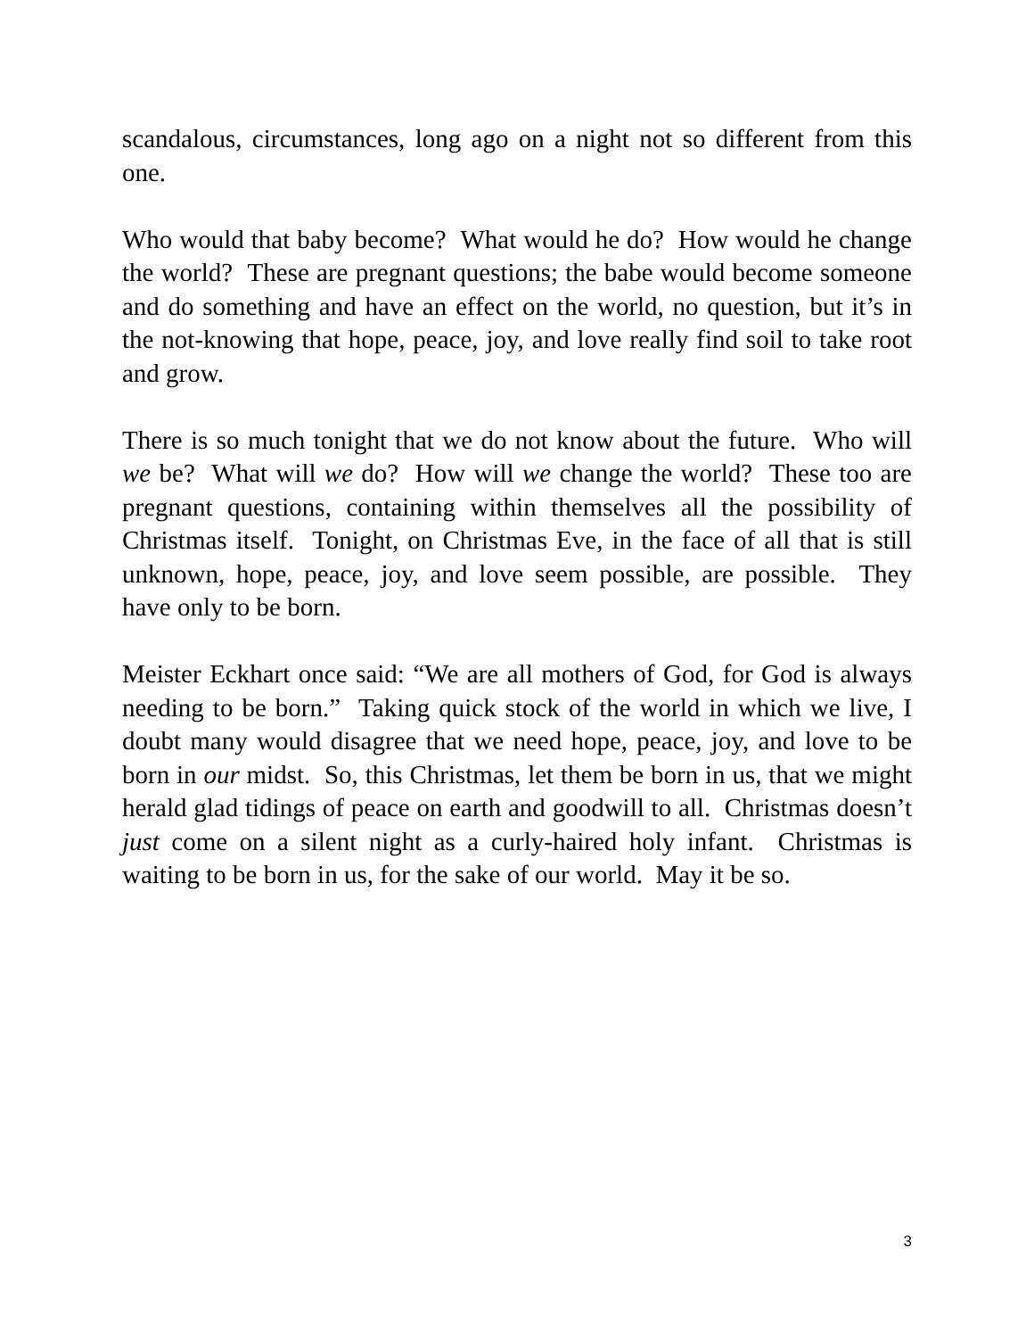scandalous, circumstances, long ago on a night not so different from this one.
Who would that baby become? What would he do? How would he change the world? These are pregnant questions; the babe would become someone and do something and have an effect on the world, no question, but it’s in the not-knowing that hope, peace, joy, and love really find soil to take root and grow.
There is so much tonight that we do not know about the future. Who will we be? What will we do? How will we change the world? These too are pregnant questions, containing within themselves all the possibility of Christmas itself. Tonight, on Christmas Eve, in the face of all that is still unknown, hope, peace, joy, and love seem possible, are possible. They have only to be born.
Meister Eckhart once said: “We are all mothers of God, for God is always needing to be born.” Taking quick stock of the world in which we live, I doubt many would disagree that we need hope, peace, joy, and love to be born in our midst. So, this Christmas, let them be born in us, that we might herald glad tidings of peace on earth and goodwill to all. Christmas doesn’t just come on a silent night as a curly-haired holy infant. Christmas is waiting to be born in us, for the sake of our world. May it be so.
3